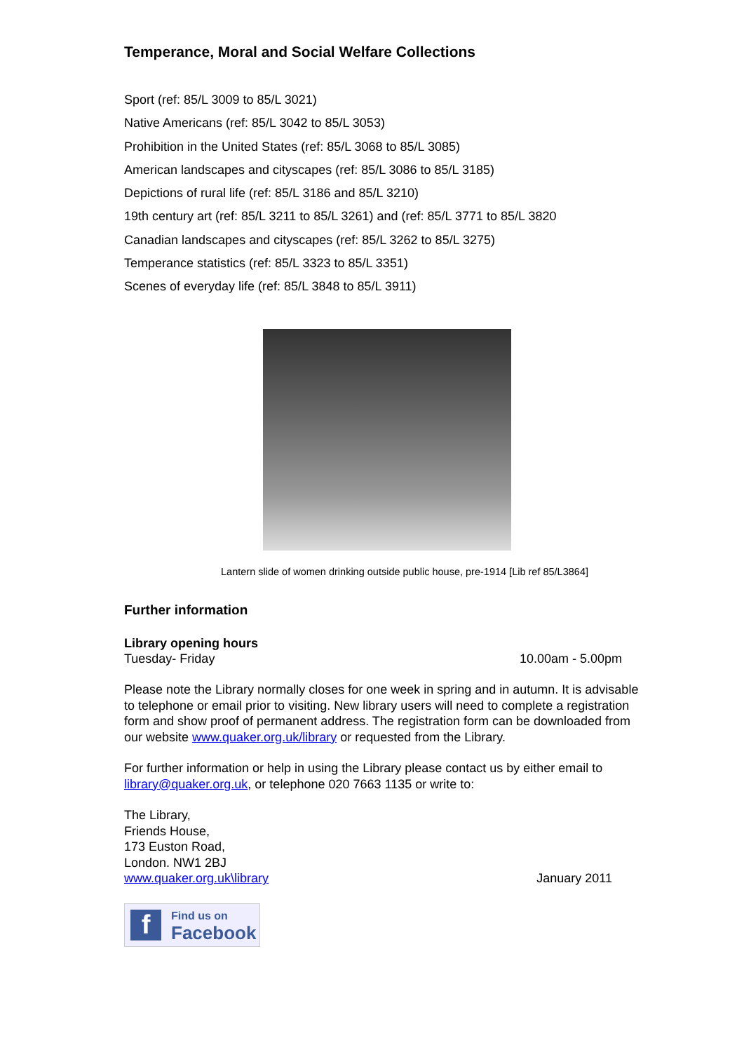Temperance, Moral and Social Welfare Collections
Sport (ref: 85/L 3009 to 85/L 3021)
Native Americans (ref: 85/L 3042 to 85/L 3053)
Prohibition in the United States (ref: 85/L 3068 to 85/L 3085)
American landscapes and cityscapes (ref: 85/L 3086 to 85/L 3185)
Depictions of rural life (ref: 85/L 3186 and 85/L 3210)
19th century art (ref: 85/L 3211 to 85/L 3261) and (ref: 85/L 3771 to 85/L 3820
Canadian landscapes and cityscapes (ref: 85/L 3262 to 85/L 3275)
Temperance statistics (ref: 85/L 3323 to 85/L 3351)
Scenes of everyday life (ref: 85/L 3848 to 85/L 3911)
Lantern slide of women drinking outside public house, pre-1914 [Lib ref 85/L3864]
Further information
Library opening hours
Tuesday- Friday 10.00am - 5.00pm
Please note the Library normally closes for one week in spring and in autumn. It is advisable to telephone or email prior to visiting. New library users will need to complete a registration form and show proof of permanent address. The registration form can be downloaded from our website www.quaker.org.uk/library or requested from the Library.
For further information or help in using the Library please contact us by either email to library@quaker.org.uk, or telephone 020 7663 1135 or write to:
The Library,
Friends House,
173 Euston Road,
London. NW1 2BJ
www.quaker.org.uk\library January 2011
f
Find us on
Facebook